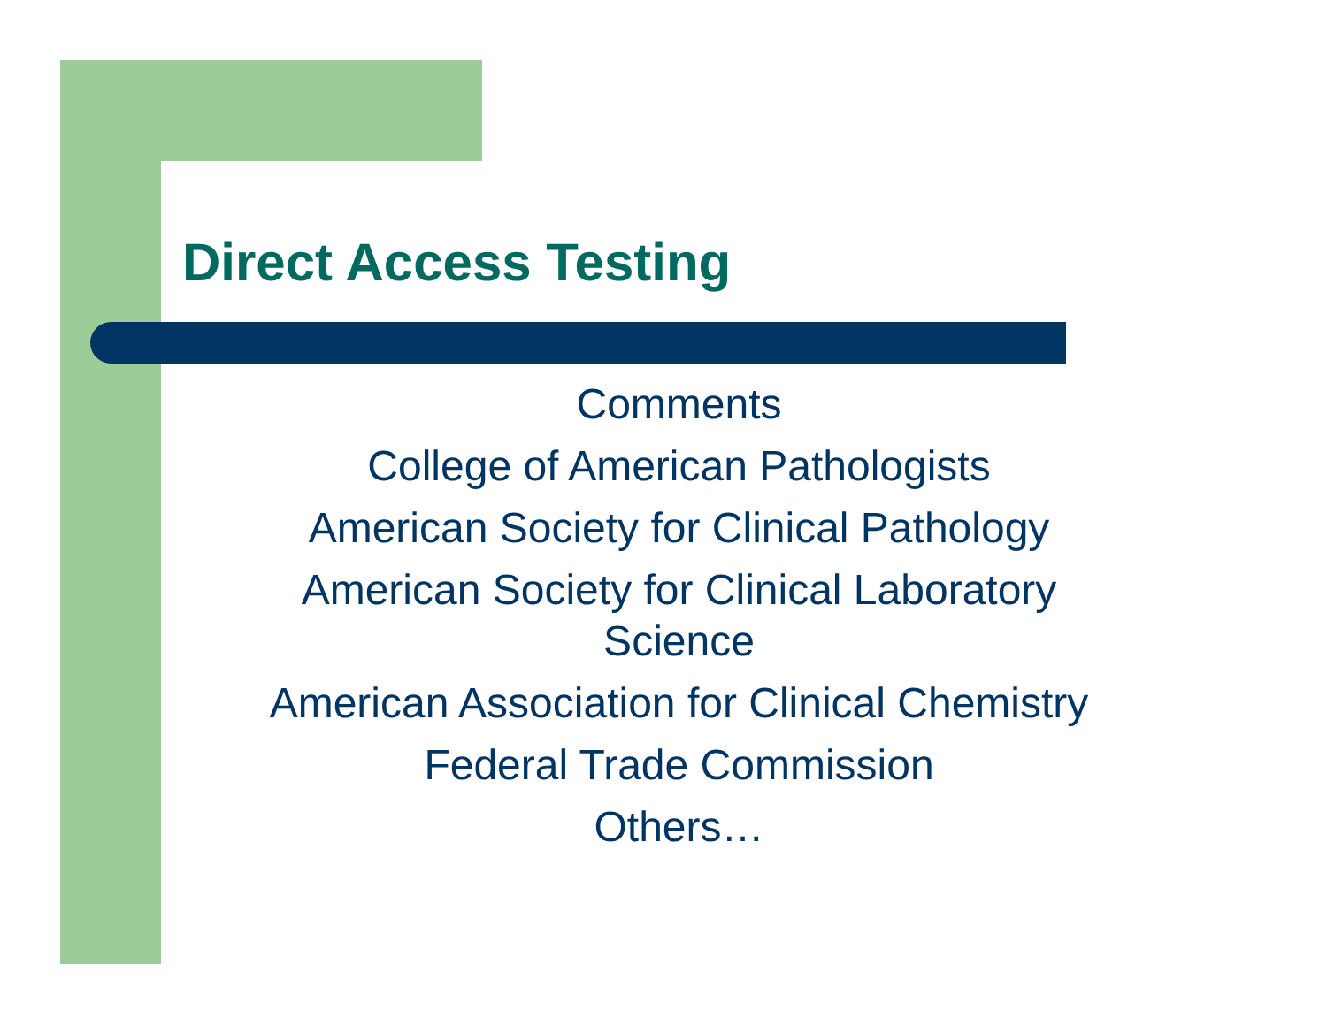Direct Access Testing
Comments
College of American Pathologists
American Society for Clinical Pathology
American Society for Clinical Laboratory Science
American Association for Clinical Chemistry
Federal Trade Commission
Others…